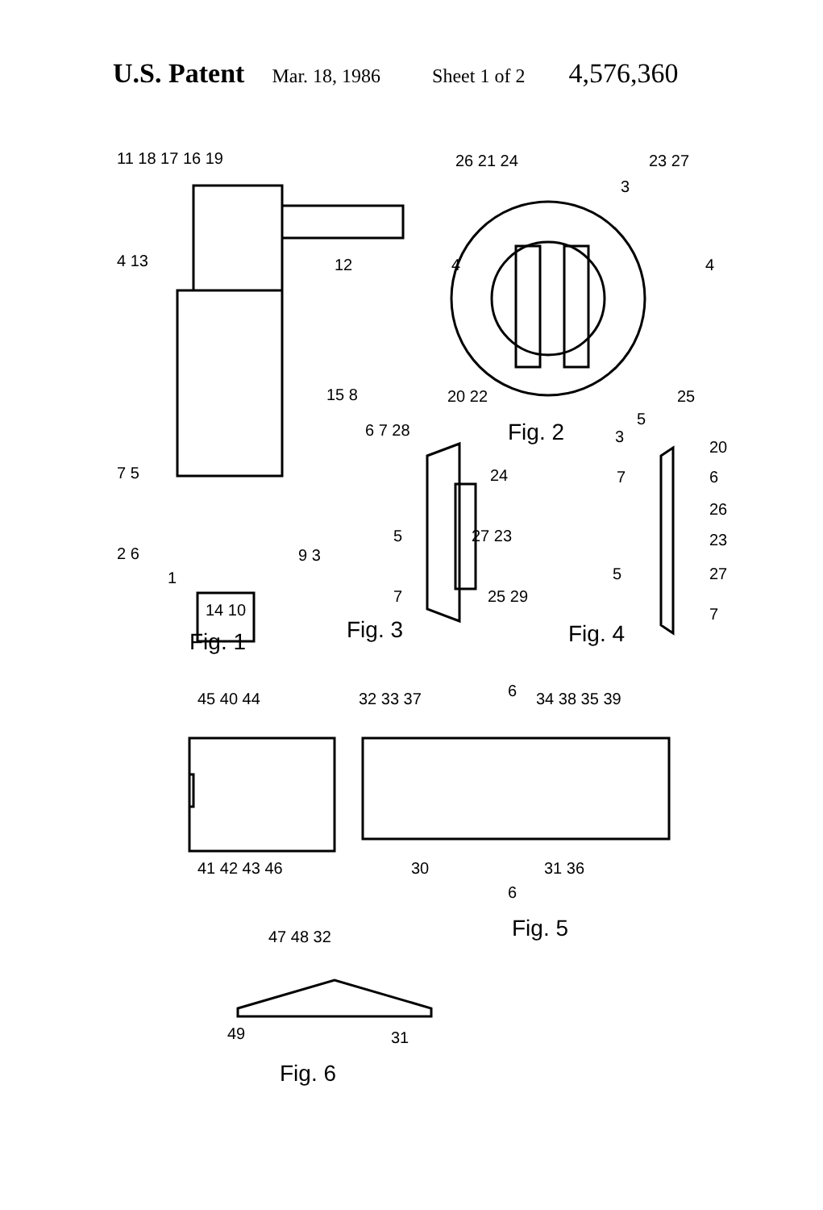U.S. Patent Mar. 18, 1986 Sheet 1 of 2 4,576,360
11 18 17 16 19
4 13 12
15 8
7 5
2 6 9 3
1
14 10
Fig. 1
26 21 24 23 27
3
4 4
20 22 25
5
Fig. 2 3
6 7 28
24
5 27 23
7 25 29
Fig. 3
20
7 6
26
23
5 27
7
Fig. 4
45 40 44 32 33 37 6 34 38 35 39
41 42 43 46 30 31 36
6
Fig. 5
47 48 32
49 31
Fig. 6